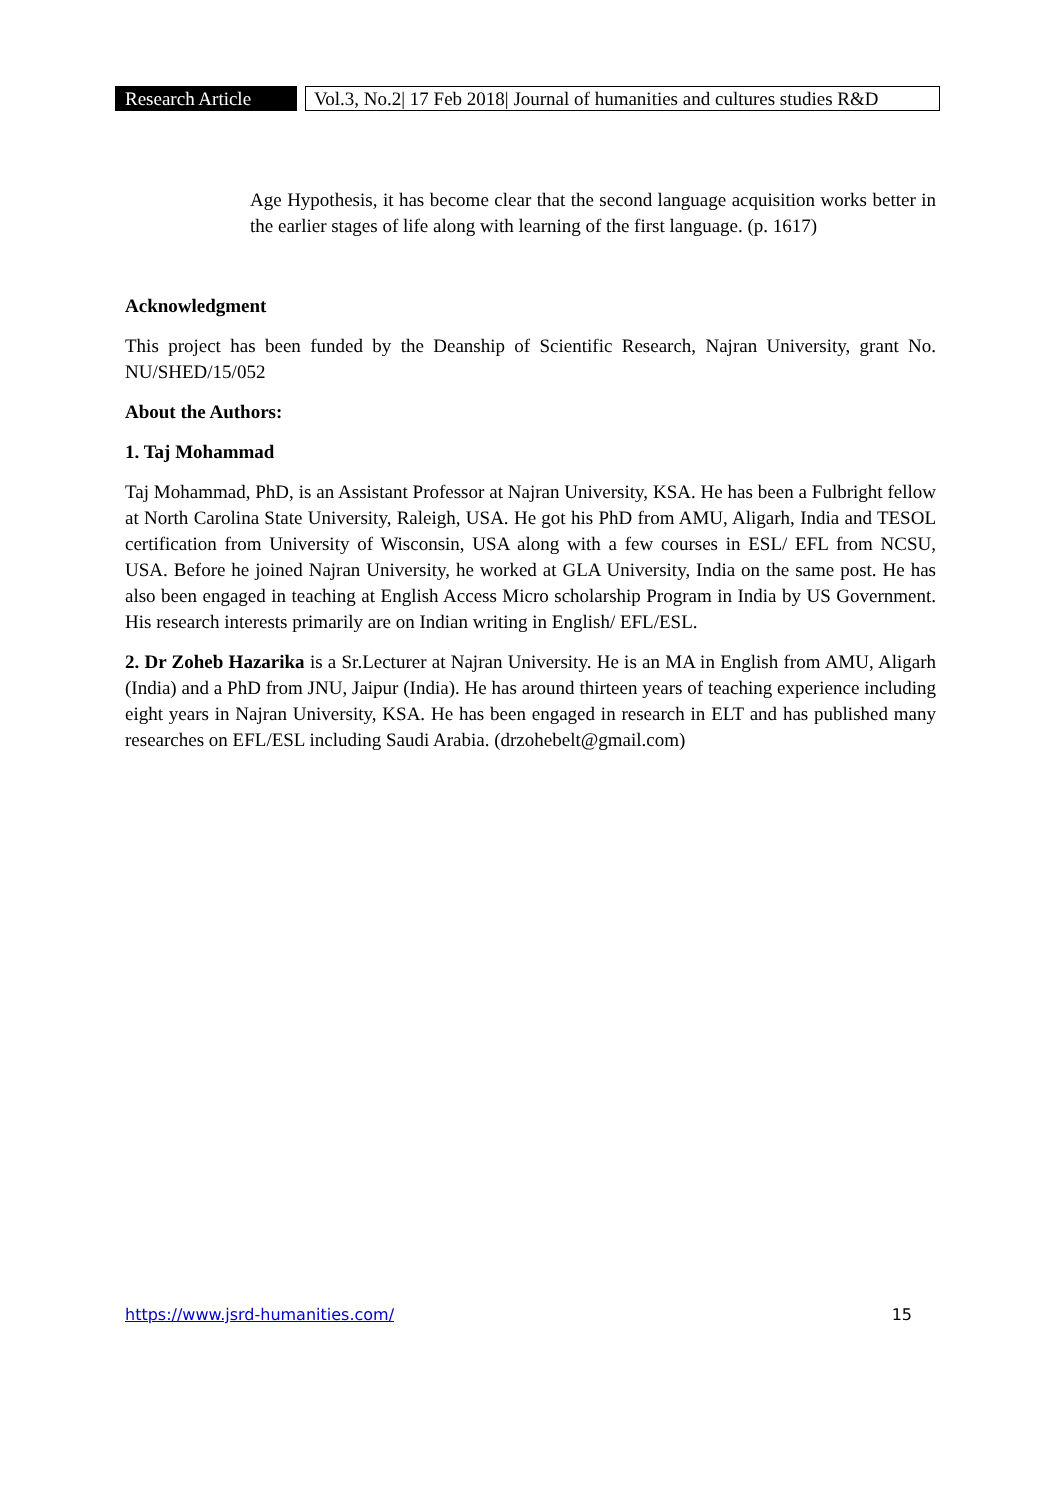Research Article
Vol.3, No.2| 17 Feb 2018| Journal of humanities and cultures studies R&D
Age Hypothesis, it has become clear that the second language acquisition works better in the earlier stages of life along with learning of the first language. (p. 1617)
Acknowledgment
This project has been funded by the Deanship of Scientific Research, Najran University, grant No. NU/SHED/15/052
About the Authors:
1. Taj Mohammad
Taj Mohammad, PhD, is an Assistant Professor at Najran University, KSA. He has been a Fulbright fellow at North Carolina State University, Raleigh, USA. He got his PhD from AMU, Aligarh, India and TESOL certification from University of Wisconsin, USA along with a few courses in ESL/ EFL from NCSU, USA. Before he joined Najran University, he worked at GLA University, India on the same post. He has also been engaged in teaching at English Access Micro scholarship Program in India by US Government. His research interests primarily are on Indian writing in English/ EFL/ESL.
2. Dr Zoheb Hazarika is a Sr.Lecturer at Najran University. He is an MA in English from AMU, Aligarh (India) and a PhD from JNU, Jaipur (India). He has around thirteen years of teaching experience including eight years in Najran University, KSA. He has been engaged in research in ELT and has published many researches on EFL/ESL including Saudi Arabia. (drzohebelt@gmail.com)
https://www.jsrd-humanities.com/ 15